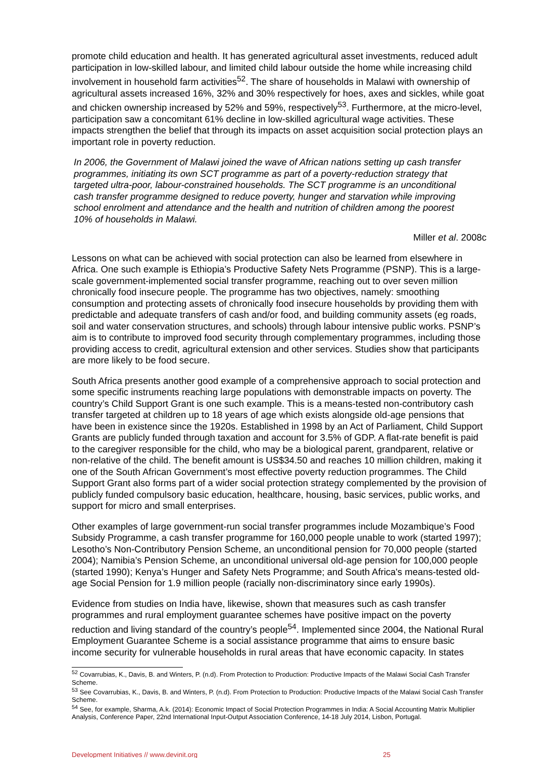promote child education and health. It has generated agricultural asset investments, reduced adult participation in low-skilled labour, and limited child labour outside the home while increasing child involvement in household farm activities<sup>52</sup>. The share of households in Malawi with ownership of agricultural assets increased 16%, 32% and 30% respectively for hoes, axes and sickles, while goat and chicken ownership increased by 52% and 59%, respectively<sup>53</sup>. Furthermore, at the micro-level, participation saw a concomitant 61% decline in low-skilled agricultural wage activities. These impacts strengthen the belief that through its impacts on asset acquisition social protection plays an important role in poverty reduction.
In 2006, the Government of Malawi joined the wave of African nations setting up cash transfer programmes, initiating its own SCT programme as part of a poverty-reduction strategy that targeted ultra-poor, labour-constrained households. The SCT programme is an unconditional cash transfer programme designed to reduce poverty, hunger and starvation while improving school enrolment and attendance and the health and nutrition of children among the poorest 10% of households in Malawi.
Miller et al. 2008c
Lessons on what can be achieved with social protection can also be learned from elsewhere in Africa. One such example is Ethiopia’s Productive Safety Nets Programme (PSNP). This is a large-scale government-implemented social transfer programme, reaching out to over seven million chronically food insecure people. The programme has two objectives, namely: smoothing consumption and protecting assets of chronically food insecure households by providing them with predictable and adequate transfers of cash and/or food, and building community assets (eg roads, soil and water conservation structures, and schools) through labour intensive public works. PSNP’s aim is to contribute to improved food security through complementary programmes, including those providing access to credit, agricultural extension and other services. Studies show that participants are more likely to be food secure.
South Africa presents another good example of a comprehensive approach to social protection and some specific instruments reaching large populations with demonstrable impacts on poverty. The country’s Child Support Grant is one such example. This is a means-tested non-contributory cash transfer targeted at children up to 18 years of age which exists alongside old-age pensions that have been in existence since the 1920s. Established in 1998 by an Act of Parliament, Child Support Grants are publicly funded through taxation and account for 3.5% of GDP. A flat-rate benefit is paid to the caregiver responsible for the child, who may be a biological parent, grandparent, relative or non-relative of the child. The benefit amount is US$34.50 and reaches 10 million children, making it one of the South African Government’s most effective poverty reduction programmes. The Child Support Grant also forms part of a wider social protection strategy complemented by the provision of publicly funded compulsory basic education, healthcare, housing, basic services, public works, and support for micro and small enterprises.
Other examples of large government-run social transfer programmes include Mozambique’s Food Subsidy Programme, a cash transfer programme for 160,000 people unable to work (started 1997); Lesotho’s Non-Contributory Pension Scheme, an unconditional pension for 70,000 people (started 2004); Namibia’s Pension Scheme, an unconditional universal old-age pension for 100,000 people (started 1990); Kenya’s Hunger and Safety Nets Programme; and South Africa's means-tested old-age Social Pension for 1.9 million people (racially non-discriminatory since early 1990s).
Evidence from studies on India have, likewise, shown that measures such as cash transfer programmes and rural employment guarantee schemes have positive impact on the poverty reduction and living standard of the country’s people<sup>54</sup>. Implemented since 2004, the National Rural Employment Guarantee Scheme is a social assistance programme that aims to ensure basic income security for vulnerable households in rural areas that have economic capacity. In states
<sup>52</sup> Covarrubias, K., Davis, B. and Winters, P. (n.d). From Protection to Production: Productive Impacts of the Malawi Social Cash Transfer Scheme.
<sup>53</sup> See Covarrubias, K., Davis, B. and Winters, P. (n.d). From Protection to Production: Productive Impacts of the Malawi Social Cash Transfer Scheme.
<sup>54</sup> See, for example, Sharma, A.k. (2014): Economic Impact of Social Protection Programmes in India: A Social Accounting Matrix Multiplier Analysis, Conference Paper, 22nd International Input-Output Association Conference, 14-18 July 2014, Lisbon, Portugal.
Development Initiatives // www.devinit.org 25